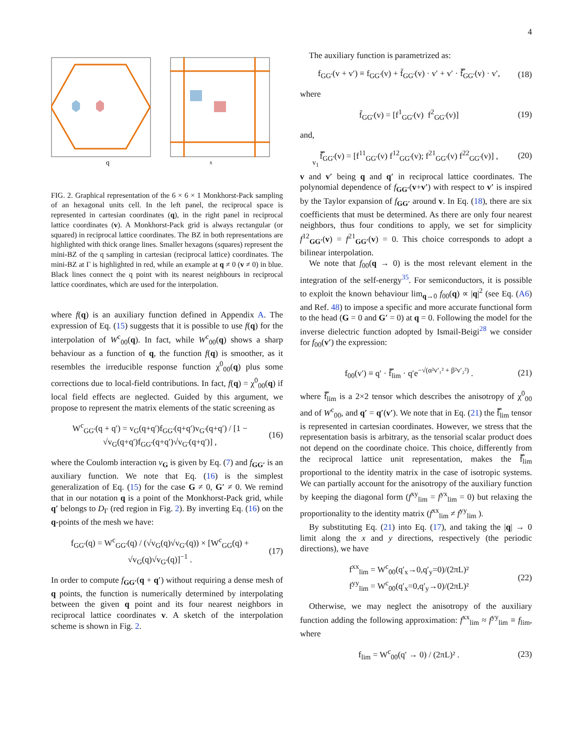4
q<sub>x</sub> v<sub>1</sub>
FIG. 2. Graphical representation of the 6 × 6 × 1 Monkhorst-Pack sampling of an hexagonal units cell. In the left panel, the reciprocal space is represented in cartesian coordinates (q), in the right panel in reciprocal lattice coordinates (v). A Monkhorst-Pack grid is always rectangular (or squared) in reciprocal lattice coordinates. The BZ in both representations are highlighted with thick orange lines. Smaller hexagons (squares) represent the mini-BZ of the q sampling in cartesian (reciprocal lattice) coordinates. The mini-BZ at Γ is highlighted in red, while an example at q ≠ 0 (v ≠ 0) in blue. Black lines connect the q point with its nearest neighbours in reciprocal lattice coordinates, which are used for the interpolation.
where f(q) is an auxiliary function defined in Appendix A. The expression of Eq. (15) suggests that it is possible to use f(q) for the interpolation of W<sup>c</sup><sub>00</sub>(q). In fact, while W<sup>c</sup><sub>00</sub>(q) shows a sharp behaviour as a function of q, the function f(q) is smoother, as it resembles the irreducible response function χ<sup>0</sup><sub>00</sub>(q) plus some corrections due to local-field contributions. In fact, f(q) = χ<sup>0</sup><sub>00</sub>(q) if local field effects are neglected. Guided by this argument, we propose to represent the matrix elements of the static screening as
W<sup>c</sup><sub>GG′</sub>(q + q′) = v<sub>G</sub>(q+q′)f<sub>GG′</sub>(q+q′)v<sub>G′</sub>(q+q′) / [1 − √v<sub>G</sub>(q+q′)f<sub>GG′</sub>(q+q′)√v<sub>G′</sub>(q+q′)] , (16)
where the Coulomb interaction v<sub>G</sub> is given by Eq. (7) and f<sub>GG′</sub> is an auxiliary function. We note that Eq. (16) is the simplest generalization of Eq. (15) for the case G ≠ 0, G′ ≠ 0. We remind that in our notation q is a point of the Monkhorst-Pack grid, while q′ belongs to D<sub>Γ</sub> (red region in Fig. 2). By inverting Eq. (16) on the q-points of the mesh we have:
f<sub>GG′</sub>(q) = W<sup>c</sup><sub>GG′</sub>(q) / (√v<sub>G</sub>(q)√v<sub>G′</sub>(q)) × [W<sup>c</sup><sub>GG</sub>(q) + √v<sub>G</sub>(q)√v<sub>G′</sub>(q)]<sup>−1</sup> . (17)
In order to compute f<sub>GG′</sub>(q + q′) without requiring a dense mesh of q points, the function is numerically determined by interpolating between the given q point and its four nearest neighbors in reciprocal lattice coordinates v. A sketch of the interpolation scheme is shown in Fig. 2.
The auxiliary function is parametrized as:
f<sub>GG′</sub>(v + v′) ≡ f<sub>GG′</sub>(v) + f̄<sub>GG′</sub>(v) · v′ + v′ · f̿<sub>GG′</sub>(v) · v′, (18)
where
f̄<sub>GG′</sub>(v) = [f<sup>1</sup><sub>GG′</sub>(v) f<sup>2</sup><sub>GG′</sub>(v)] (19)
and,
f̿<sub>GG′</sub>(v) = [f<sup>11</sup><sub>GG′</sub>(v) f<sup>12</sup><sub>GG′</sub>(v); f<sup>21</sup><sub>GG′</sub>(v) f<sup>22</sup><sub>GG′</sub>(v)] , (20)
v and v′ being q and q′ in reciprocal lattice coordinates. The polynomial dependence of f<sub>GG′</sub>(v+v′) with respect to v′ is inspired by the Taylor expansion of f<sub>GG′</sub> around v. In Eq. (18), there are six coefficients that must be determined. As there are only four nearest neighbors, thus four conditions to apply, we set for simplicity f<sup>12</sup><sub>GG′</sub>(v) = f<sup>21</sup><sub>GG′</sub>(v) = 0. This choice corresponds to adopt a bilinear interpolation.
We note that f<sub>00</sub>(q → 0) is the most relevant element in the integration of the self-energy<sup>35</sup>. For semiconductors, it is possible to exploit the known behaviour lim<sub>q→0</sub> f<sub>00</sub>(q) ∝ |q|<sup>2</sup> (see Eq. (A6) and Ref. 48) to impose a specific and more accurate functional form to the head (G = 0 and G′ = 0) at q = 0. Following the model for the inverse dielectric function adopted by Ismail-Beigi<sup>28</sup> we consider for f<sub>00</sub>(v′) the expression:
f<sub>00</sub>(v′) ≡ q′ · f̿<sub>lim</sub> · q′e<sup>−√(α²v′₁² + β²v′₂²)</sup> . (21)
where f̿<sub>lim</sub> is a 2×2 tensor which describes the anisotropy of χ<sup>0</sup><sub>00</sub> and of W<sup>c</sup><sub>00</sub>, and q′ = q′(v′). We note that in Eq. (21) the f̿<sub>lim</sub> tensor is represented in cartesian coordinates. However, we stress that the representation basis is arbitrary, as the tensorial scalar product does not depend on the coordinate choice. This choice, differently from the reciprocal lattice unit representation, makes the f̿<sub>lim</sub> proportional to the identity matrix in the case of isotropic systems. We can partially account for the anisotropy of the auxiliary function by keeping the diagonal form (f<sup>xy</sup><sub>lim</sub> = f<sup>yx</sup><sub>lim</sub> = 0) but relaxing the proportionality to the identity matrix (f<sup>xx</sup><sub>lim</sub> ≠ f<sup>yy</sup><sub>lim</sub> ).
By substituting Eq. (21) into Eq. (17), and taking the |q| → 0 limit along the x and y directions, respectively (the periodic directions), we have
f<sup>xx</sup><sub>lim</sub> = W<sup>c</sup><sub>00</sub>(q′<sub>x</sub>→0,q′<sub>y</sub>=0)/(2πL)²
f<sup>yy</sup><sub>lim</sub> = W<sup>c</sup><sub>00</sub>(q′<sub>x</sub>=0,q′<sub>y</sub>→0)/(2πL)² (22)
Otherwise, we may neglect the anisotropy of the auxiliary function adding the following approximation: f<sup>xx</sup><sub>lim</sub> ≈ f<sup>yy</sup><sub>lim</sub> ≡ f<sub>lim</sub>, where
f<sub>lim</sub> = W<sup>c</sup><sub>00</sub>(q′ → 0) / (2πL)² . (23)